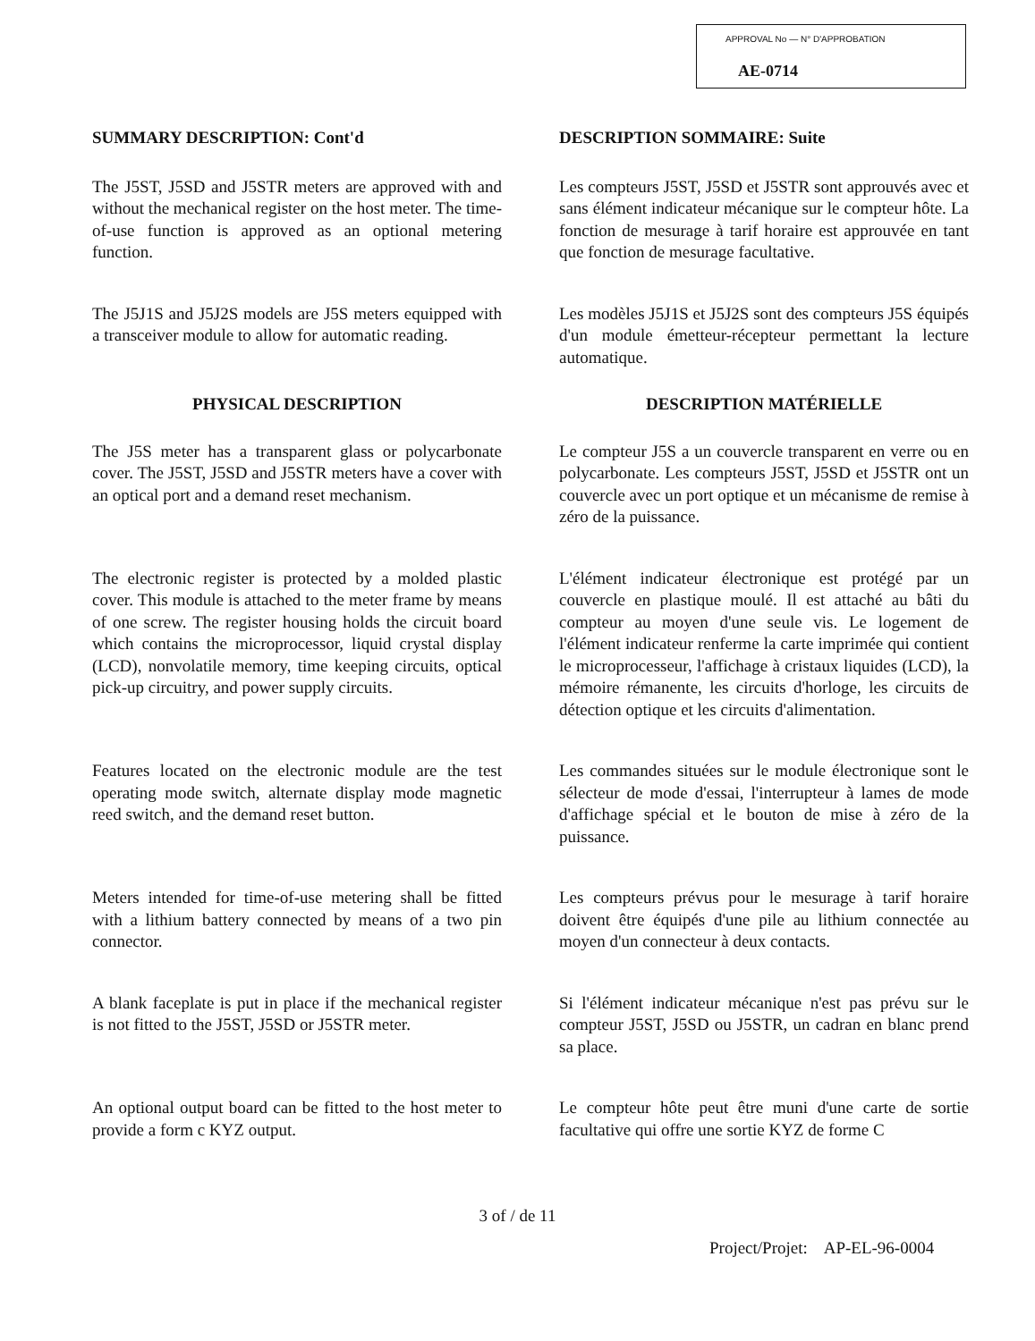APPROVAL No — N° D'APPROBATION
AE-0714
SUMMARY DESCRIPTION: Cont'd DESCRIPTION SOMMAIRE: Suite
The J5ST, J5SD and J5STR meters are approved with and without the mechanical register on the host meter. The time-of-use function is approved as an optional metering function.
Les compteurs J5ST, J5SD et J5STR sont approuvés avec et sans élément indicateur mécanique sur le compteur hôte. La fonction de mesurage à tarif horaire est approuvée en tant que fonction de mesurage facultative.
The J5J1S and J5J2S models are J5S meters equipped with a transceiver module to allow for automatic reading.
Les modèles J5J1S et J5J2S sont des compteurs J5S équipés d'un module émetteur-récepteur permettant la lecture automatique.
PHYSICAL DESCRIPTION DESCRIPTION MATÉRIELLE
The J5S meter has a transparent glass or polycarbonate cover. The J5ST, J5SD and J5STR meters have a cover with an optical port and a demand reset mechanism.
Le compteur J5S a un couvercle transparent en verre ou en polycarbonate. Les compteurs J5ST, J5SD et J5STR ont un couvercle avec un port optique et un mécanisme de remise à zéro de la puissance.
The electronic register is protected by a molded plastic cover. This module is attached to the meter frame by means of one screw. The register housing holds the circuit board which contains the microprocessor, liquid crystal display (LCD), nonvolatile memory, time keeping circuits, optical pick-up circuitry, and power supply circuits.
L'élément indicateur électronique est protégé par un couvercle en plastique moulé. Il est attaché au bâti du compteur au moyen d'une seule vis. Le logement de l'élément indicateur renferme la carte imprimée qui contient le microprocesseur, l'affichage à cristaux liquides (LCD), la mémoire rémanente, les circuits d'horloge, les circuits de détection optique et les circuits d'alimentation.
Features located on the electronic module are the test operating mode switch, alternate display mode magnetic reed switch, and the demand reset button.
Les commandes situées sur le module électronique sont le sélecteur de mode d'essai, l'interrupteur à lames de mode d'affichage spécial et le bouton de mise à zéro de la puissance.
Meters intended for time-of-use metering shall be fitted with a lithium battery connected by means of a two pin connector.
Les compteurs prévus pour le mesurage à tarif horaire doivent être équipés d'une pile au lithium connectée au moyen d'un connecteur à deux contacts.
A blank faceplate is put in place if the mechanical register is not fitted to the J5ST, J5SD or J5STR meter.
Si l'élément indicateur mécanique n'est pas prévu sur le compteur J5ST, J5SD ou J5STR, un cadran en blanc prend sa place.
An optional output board can be fitted to the host meter to provide a form c KYZ output.
Le compteur hôte peut être muni d'une carte de sortie facultative qui offre une sortie KYZ de forme C
3 of / de 11
Project/Projet: AP-EL-96-0004